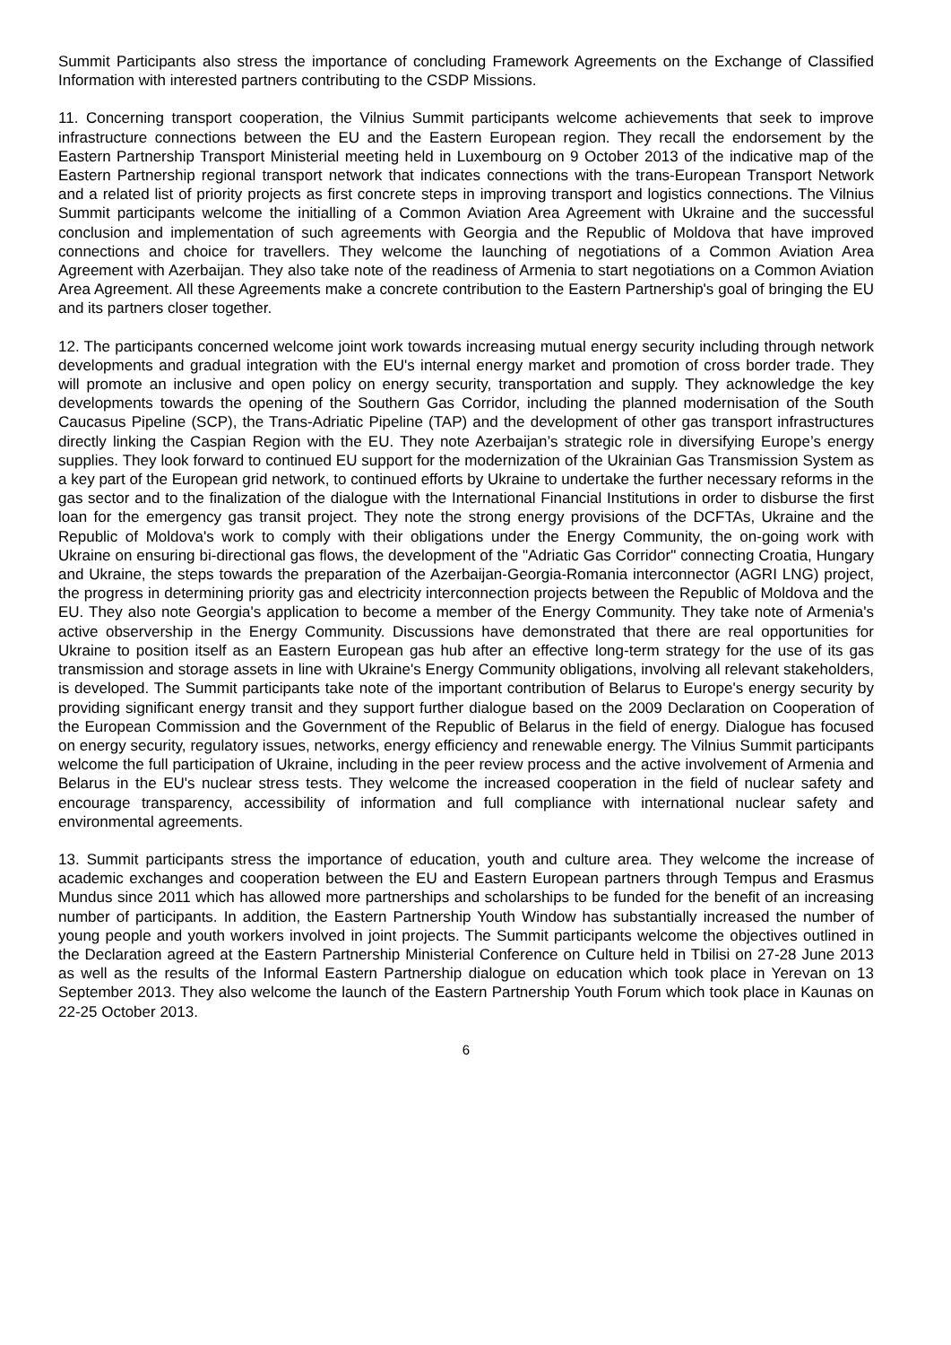Summit Participants also stress the importance of concluding Framework Agreements on the Exchange of Classified Information with interested partners contributing to the CSDP Missions.
11. Concerning transport cooperation, the Vilnius Summit participants welcome achievements that seek to improve infrastructure connections between the EU and the Eastern European region. They recall the endorsement by the Eastern Partnership Transport Ministerial meeting held in Luxembourg on 9 October 2013 of the indicative map of the Eastern Partnership regional transport network that indicates connections with the trans-European Transport Network and a related list of priority projects as first concrete steps in improving transport and logistics connections. The Vilnius Summit participants welcome the initialling of a Common Aviation Area Agreement with Ukraine and the successful conclusion and implementation of such agreements with Georgia and the Republic of Moldova that have improved connections and choice for travellers. They welcome the launching of negotiations of a Common Aviation Area Agreement with Azerbaijan. They also take note of the readiness of Armenia to start negotiations on a Common Aviation Area Agreement. All these Agreements make a concrete contribution to the Eastern Partnership's goal of bringing the EU and its partners closer together.
12. The participants concerned welcome joint work towards increasing mutual energy security including through network developments and gradual integration with the EU's internal energy market and promotion of cross border trade. They will promote an inclusive and open policy on energy security, transportation and supply. They acknowledge the key developments towards the opening of the Southern Gas Corridor, including the planned modernisation of the South Caucasus Pipeline (SCP), the Trans-Adriatic Pipeline (TAP) and the development of other gas transport infrastructures directly linking the Caspian Region with the EU. They note Azerbaijan’s strategic role in diversifying Europe’s energy supplies. They look forward to continued EU support for the modernization of the Ukrainian Gas Transmission System as a key part of the European grid network, to continued efforts by Ukraine to undertake the further necessary reforms in the gas sector and to the finalization of the dialogue with the International Financial Institutions in order to disburse the first loan for the emergency gas transit project. They note the strong energy provisions of the DCFTAs, Ukraine and the Republic of Moldova's work to comply with their obligations under the Energy Community, the on-going work with Ukraine on ensuring bi-directional gas flows, the development of the "Adriatic Gas Corridor" connecting Croatia, Hungary and Ukraine, the steps towards the preparation of the Azerbaijan-Georgia-Romania interconnector (AGRI LNG) project, the progress in determining priority gas and electricity interconnection projects between the Republic of Moldova and the EU. They also note Georgia's application to become a member of the Energy Community. They take note of Armenia's active observership in the Energy Community. Discussions have demonstrated that there are real opportunities for Ukraine to position itself as an Eastern European gas hub after an effective long-term strategy for the use of its gas transmission and storage assets in line with Ukraine's Energy Community obligations, involving all relevant stakeholders, is developed. The Summit participants take note of the important contribution of Belarus to Europe's energy security by providing significant energy transit and they support further dialogue based on the 2009 Declaration on Cooperation of the European Commission and the Government of the Republic of Belarus in the field of energy. Dialogue has focused on energy security, regulatory issues, networks, energy efficiency and renewable energy. The Vilnius Summit participants welcome the full participation of Ukraine, including in the peer review process and the active involvement of Armenia and Belarus in the EU's nuclear stress tests. They welcome the increased cooperation in the field of nuclear safety and encourage transparency, accessibility of information and full compliance with international nuclear safety and environmental agreements.
13. Summit participants stress the importance of education, youth and culture area. They welcome the increase of academic exchanges and cooperation between the EU and Eastern European partners through Tempus and Erasmus Mundus since 2011 which has allowed more partnerships and scholarships to be funded for the benefit of an increasing number of participants. In addition, the Eastern Partnership Youth Window has substantially increased the number of young people and youth workers involved in joint projects. The Summit participants welcome the objectives outlined in the Declaration agreed at the Eastern Partnership Ministerial Conference on Culture held in Tbilisi on 27-28 June 2013 as well as the results of the Informal Eastern Partnership dialogue on education which took place in Yerevan on 13 September 2013. They also welcome the launch of the Eastern Partnership Youth Forum which took place in Kaunas on 22-25 October 2013.
6